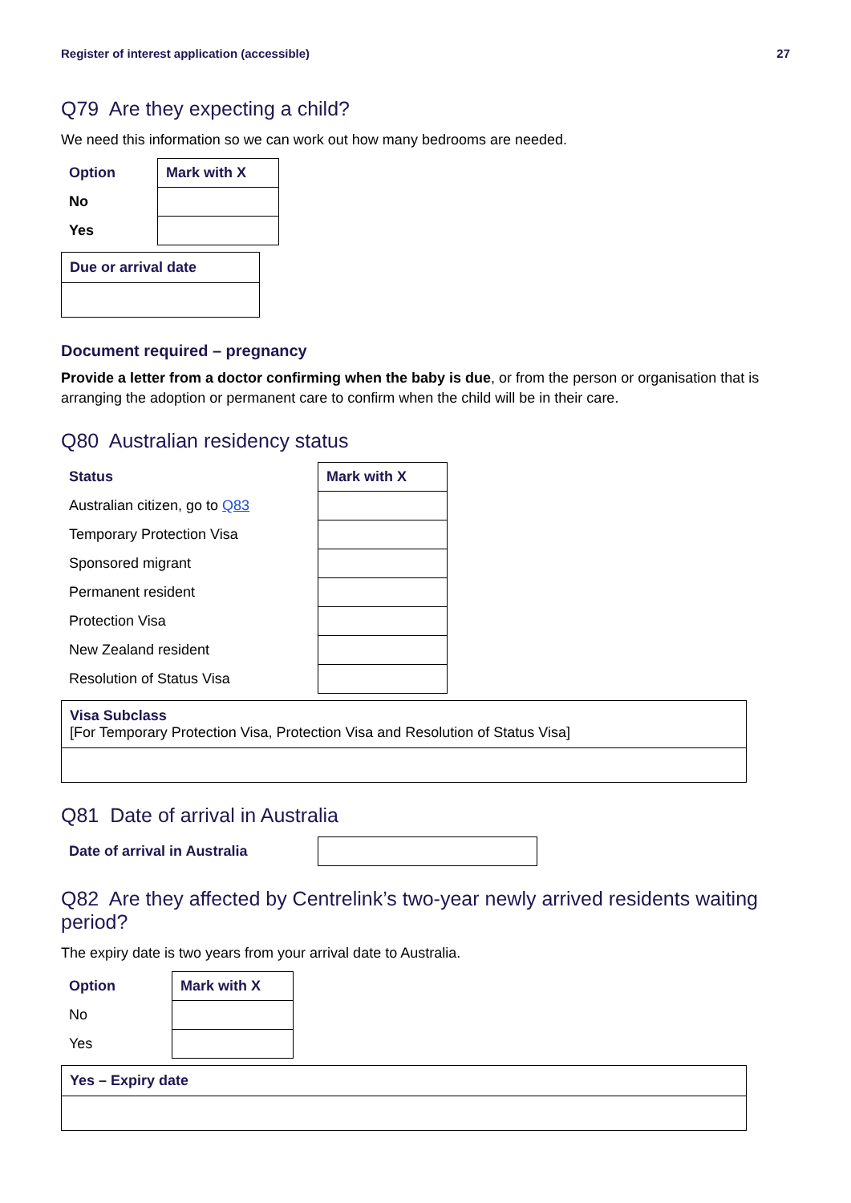Register of interest application (accessible) 27
Q79 Are they expecting a child?
We need this information so we can work out how many bedrooms are needed.
| Option | Mark with X |
| --- | --- |
| No | |
| Yes | |
Due or arrival date
Document required – pregnancy
Provide a letter from a doctor confirming when the baby is due, or from the person or organisation that is arranging the adoption or permanent care to confirm when the child will be in their care.
Q80 Australian residency status
| Status | Mark with X |
| --- | --- |
| Australian citizen, go to Q83 | |
| Temporary Protection Visa | |
| Sponsored migrant | |
| Permanent resident | |
| Protection Visa | |
| New Zealand resident | |
| Resolution of Status Visa | |
Visa Subclass
[For Temporary Protection Visa, Protection Visa and Resolution of Status Visa]
Q81 Date of arrival in Australia
| Date of arrival in Australia | |
Q82 Are they affected by Centrelink’s two-year newly arrived residents waiting period?
The expiry date is two years from your arrival date to Australia.
| Option | Mark with X |
| --- | --- |
| No | |
| Yes | |
Yes – Expiry date